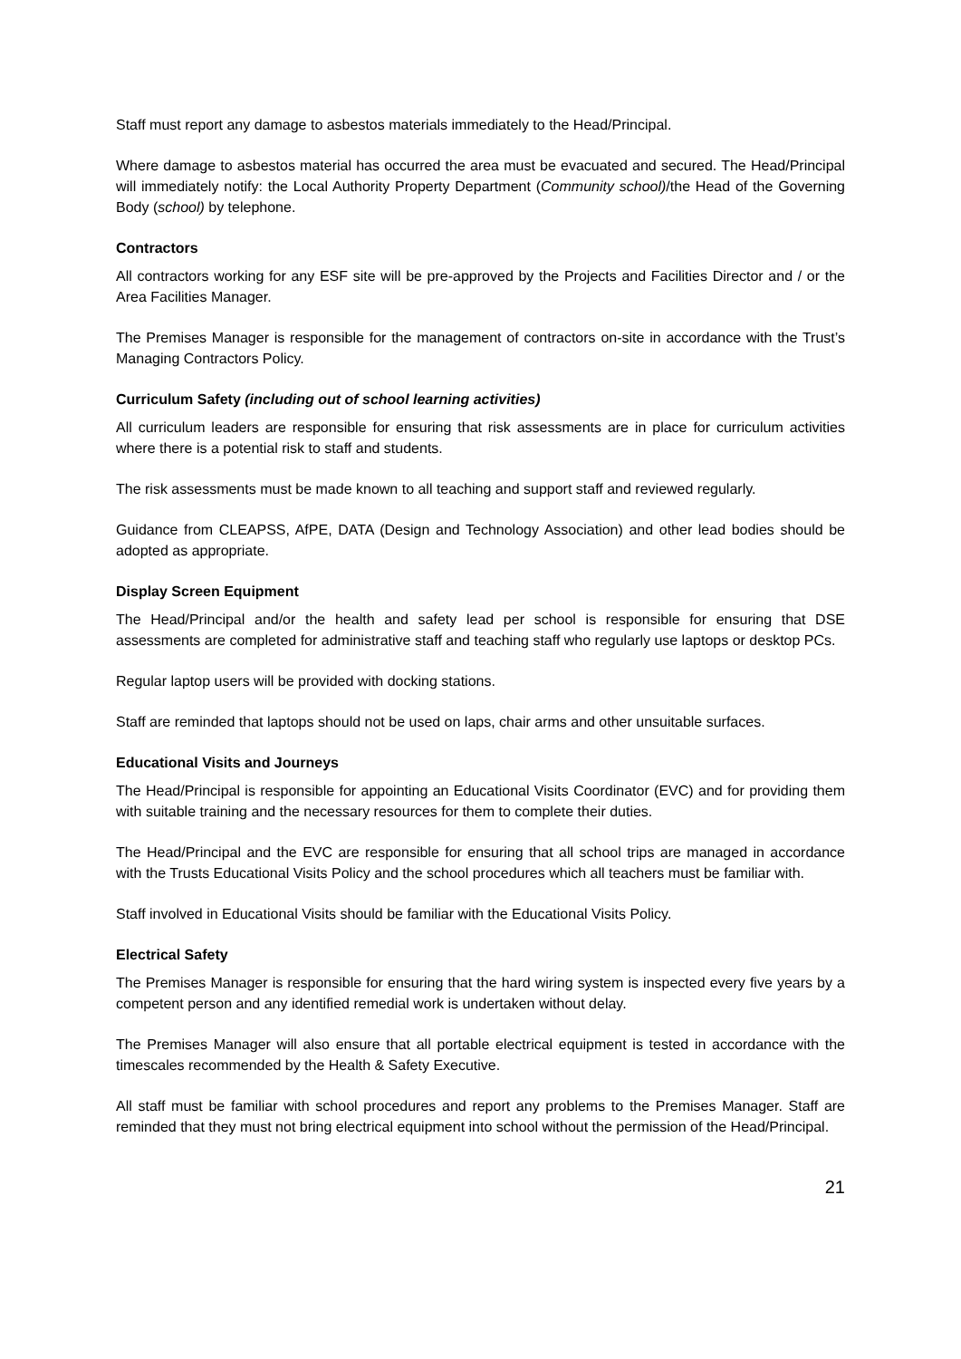Staff must report any damage to asbestos materials immediately to the Head/Principal.
Where damage to asbestos material has occurred the area must be evacuated and secured. The Head/Principal will immediately notify: the Local Authority Property Department (Community school)/the Head of the Governing Body (school) by telephone.
Contractors
All contractors working for any ESF site will be pre-approved by the Projects and Facilities Director and / or the Area Facilities Manager.
The Premises Manager is responsible for the management of contractors on-site in accordance with the Trust’s Managing Contractors Policy.
Curriculum Safety (including out of school learning activities)
All curriculum leaders are responsible for ensuring that risk assessments are in place for curriculum activities where there is a potential risk to staff and students.
The risk assessments must be made known to all teaching and support staff and reviewed regularly.
Guidance from CLEAPSS, AfPE, DATA (Design and Technology Association) and other lead bodies should be adopted as appropriate.
Display Screen Equipment
The Head/Principal and/or the health and safety lead per school is responsible for ensuring that DSE assessments are completed for administrative staff and teaching staff who regularly use laptops or desktop PCs.
Regular laptop users will be provided with docking stations.
Staff are reminded that laptops should not be used on laps, chair arms and other unsuitable surfaces.
Educational Visits and Journeys
The Head/Principal is responsible for appointing an Educational Visits Coordinator (EVC) and for providing them with suitable training and the necessary resources for them to complete their duties.
The Head/Principal and the EVC are responsible for ensuring that all school trips are managed in accordance with the Trusts Educational Visits Policy and the school procedures which all teachers must be familiar with.
Staff involved in Educational Visits should be familiar with the Educational Visits Policy.
Electrical Safety
The Premises Manager is responsible for ensuring that the hard wiring system is inspected every five years by a competent person and any identified remedial work is undertaken without delay.
The Premises Manager will also ensure that all portable electrical equipment is tested in accordance with the timescales recommended by the Health & Safety Executive.
All staff must be familiar with school procedures and report any problems to the Premises Manager. Staff are reminded that they must not bring electrical equipment into school without the permission of the Head/Principal.
21